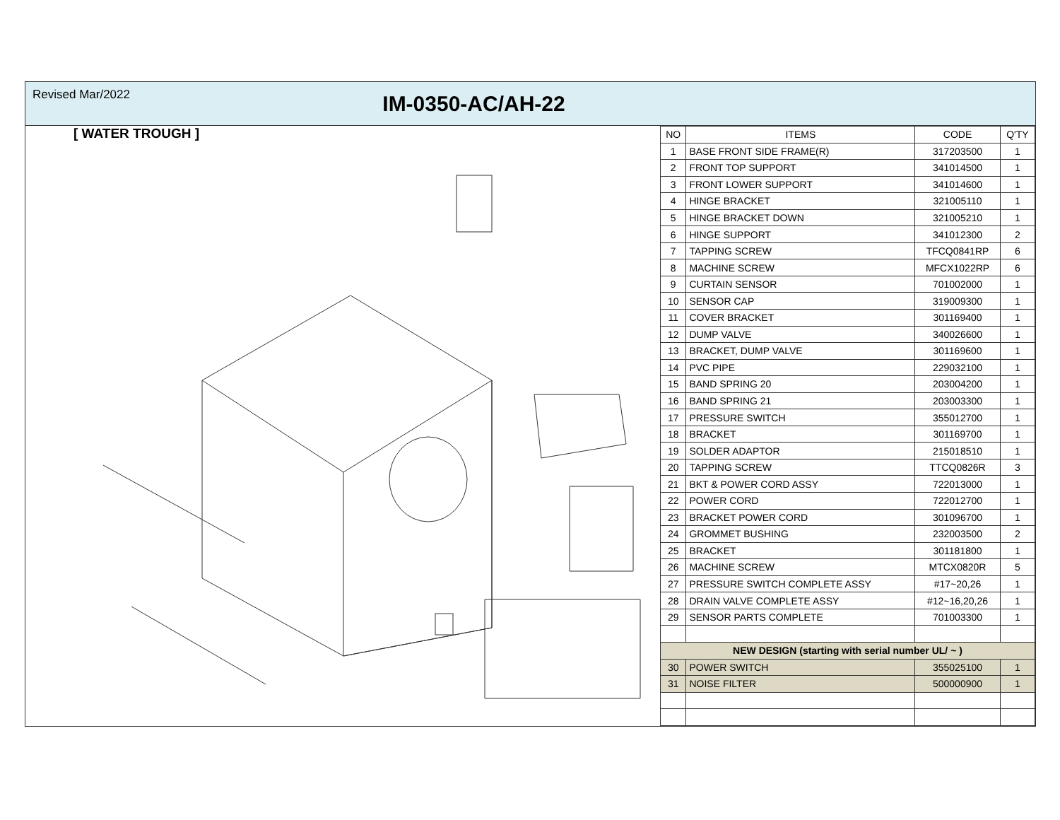Revised Mar/2022
IM-0350-AC/AH-22
[ WATER TROUGH ]
| NO | ITEMS | CODE | Q'TY |
| --- | --- | --- | --- |
| 1 | BASE FRONT SIDE FRAME(R) | 317203500 | 1 |
| 2 | FRONT TOP SUPPORT | 341014500 | 1 |
| 3 | FRONT LOWER SUPPORT | 341014600 | 1 |
| 4 | HINGE BRACKET | 321005110 | 1 |
| 5 | HINGE BRACKET DOWN | 321005210 | 1 |
| 6 | HINGE SUPPORT | 341012300 | 2 |
| 7 | TAPPING SCREW | TFCQ0841RP | 6 |
| 8 | MACHINE SCREW | MFCX1022RP | 6 |
| 9 | CURTAIN SENSOR | 701002000 | 1 |
| 10 | SENSOR CAP | 319009300 | 1 |
| 11 | COVER BRACKET | 301169400 | 1 |
| 12 | DUMP VALVE | 340026600 | 1 |
| 13 | BRACKET, DUMP VALVE | 301169600 | 1 |
| 14 | PVC PIPE | 229032100 | 1 |
| 15 | BAND SPRING 20 | 203004200 | 1 |
| 16 | BAND SPRING 21 | 203003300 | 1 |
| 17 | PRESSURE SWITCH | 355012700 | 1 |
| 18 | BRACKET | 301169700 | 1 |
| 19 | SOLDER ADAPTOR | 215018510 | 1 |
| 20 | TAPPING SCREW | TTCQ0826R | 3 |
| 21 | BKT & POWER CORD ASSY | 722013000 | 1 |
| 22 | POWER CORD | 722012700 | 1 |
| 23 | BRACKET POWER CORD | 301096700 | 1 |
| 24 | GROMMET BUSHING | 232003500 | 2 |
| 25 | BRACKET | 301181800 | 1 |
| 26 | MACHINE SCREW | MTCX0820R | 5 |
| 27 | PRESSURE SWITCH COMPLETE ASSY | #17~20,26 | 1 |
| 28 | DRAIN VALVE COMPLETE ASSY | #12~16,20,26 | 1 |
| 29 | SENSOR PARTS COMPLETE | 701003300 | 1 |
| NEW DESIGN (starting with serial number UL/ ~ ) | | | |
| 30 | POWER SWITCH | 355025100 | 1 |
| 31 | NOISE FILTER | 500000900 | 1 |